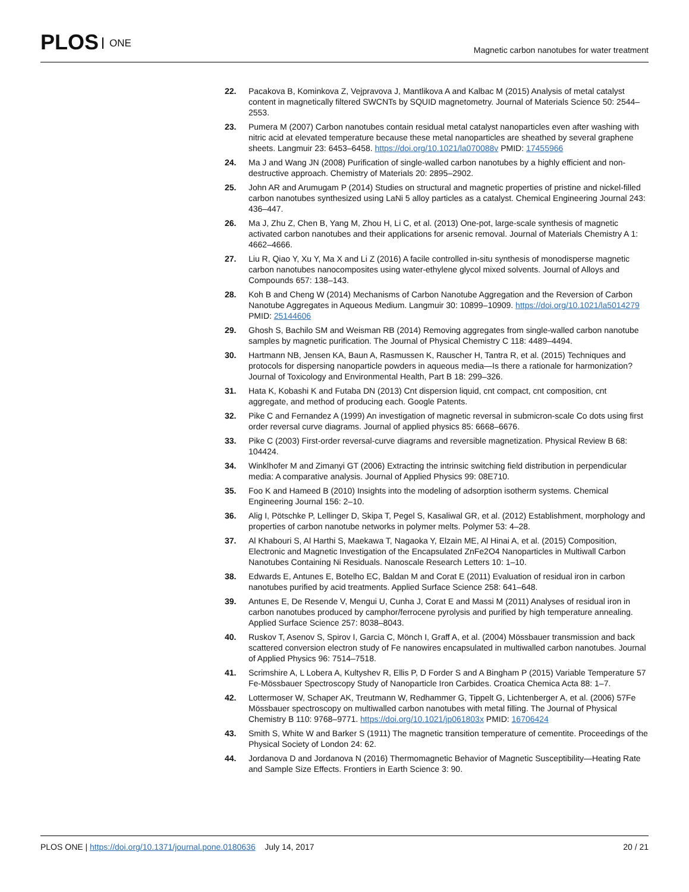PLOS ONE
Magnetic carbon nanotubes for water treatment
22. Pacakova B, Kominkova Z, Vejpravova J, Mantlikova A and Kalbac M (2015) Analysis of metal catalyst content in magnetically filtered SWCNTs by SQUID magnetometry. Journal of Materials Science 50: 2544–2553.
23. Pumera M (2007) Carbon nanotubes contain residual metal catalyst nanoparticles even after washing with nitric acid at elevated temperature because these metal nanoparticles are sheathed by several graphene sheets. Langmuir 23: 6453–6458. https://doi.org/10.1021/la070088v PMID: 17455966
24. Ma J and Wang JN (2008) Purification of single-walled carbon nanotubes by a highly efficient and non-destructive approach. Chemistry of Materials 20: 2895–2902.
25. John AR and Arumugam P (2014) Studies on structural and magnetic properties of pristine and nickel-filled carbon nanotubes synthesized using LaNi 5 alloy particles as a catalyst. Chemical Engineering Journal 243: 436–447.
26. Ma J, Zhu Z, Chen B, Yang M, Zhou H, Li C, et al. (2013) One-pot, large-scale synthesis of magnetic activated carbon nanotubes and their applications for arsenic removal. Journal of Materials Chemistry A 1: 4662–4666.
27. Liu R, Qiao Y, Xu Y, Ma X and Li Z (2016) A facile controlled in-situ synthesis of monodisperse magnetic carbon nanotubes nanocomposites using water-ethylene glycol mixed solvents. Journal of Alloys and Compounds 657: 138–143.
28. Koh B and Cheng W (2014) Mechanisms of Carbon Nanotube Aggregation and the Reversion of Carbon Nanotube Aggregates in Aqueous Medium. Langmuir 30: 10899–10909. https://doi.org/10.1021/la5014279 PMID: 25144606
29. Ghosh S, Bachilo SM and Weisman RB (2014) Removing aggregates from single-walled carbon nanotube samples by magnetic purification. The Journal of Physical Chemistry C 118: 4489–4494.
30. Hartmann NB, Jensen KA, Baun A, Rasmussen K, Rauscher H, Tantra R, et al. (2015) Techniques and protocols for dispersing nanoparticle powders in aqueous media—Is there a rationale for harmonization? Journal of Toxicology and Environmental Health, Part B 18: 299–326.
31. Hata K, Kobashi K and Futaba DN (2013) Cnt dispersion liquid, cnt compact, cnt composition, cnt aggregate, and method of producing each. Google Patents.
32. Pike C and Fernandez A (1999) An investigation of magnetic reversal in submicron-scale Co dots using first order reversal curve diagrams. Journal of applied physics 85: 6668–6676.
33. Pike C (2003) First-order reversal-curve diagrams and reversible magnetization. Physical Review B 68: 104424.
34. Winklhofer M and Zimanyi GT (2006) Extracting the intrinsic switching field distribution in perpendicular media: A comparative analysis. Journal of Applied Physics 99: 08E710.
35. Foo K and Hameed B (2010) Insights into the modeling of adsorption isotherm systems. Chemical Engineering Journal 156: 2–10.
36. Alig I, Pötschke P, Lellinger D, Skipa T, Pegel S, Kasaliwal GR, et al. (2012) Establishment, morphology and properties of carbon nanotube networks in polymer melts. Polymer 53: 4–28.
37. Al Khabouri S, Al Harthi S, Maekawa T, Nagaoka Y, Elzain ME, Al Hinai A, et al. (2015) Composition, Electronic and Magnetic Investigation of the Encapsulated ZnFe2O4 Nanoparticles in Multiwall Carbon Nanotubes Containing Ni Residuals. Nanoscale Research Letters 10: 1–10.
38. Edwards E, Antunes E, Botelho EC, Baldan M and Corat E (2011) Evaluation of residual iron in carbon nanotubes purified by acid treatments. Applied Surface Science 258: 641–648.
39. Antunes E, De Resende V, Mengui U, Cunha J, Corat E and Massi M (2011) Analyses of residual iron in carbon nanotubes produced by camphor/ferrocene pyrolysis and purified by high temperature annealing. Applied Surface Science 257: 8038–8043.
40. Ruskov T, Asenov S, Spirov I, Garcia C, Mönch I, Graff A, et al. (2004) Mössbauer transmission and back scattered conversion electron study of Fe nanowires encapsulated in multiwalled carbon nanotubes. Journal of Applied Physics 96: 7514–7518.
41. Scrimshire A, L Lobera A, Kultyshev R, Ellis P, D Forder S and A Bingham P (2015) Variable Temperature 57 Fe-Mössbauer Spectroscopy Study of Nanoparticle Iron Carbides. Croatica Chemica Acta 88: 1–7.
42. Lottermoser W, Schaper AK, Treutmann W, Redhammer G, Tippelt G, Lichtenberger A, et al. (2006) 57Fe Mössbauer spectroscopy on multiwalled carbon nanotubes with metal filling. The Journal of Physical Chemistry B 110: 9768–9771. https://doi.org/10.1021/jp061803x PMID: 16706424
43. Smith S, White W and Barker S (1911) The magnetic transition temperature of cementite. Proceedings of the Physical Society of London 24: 62.
44. Jordanova D and Jordanova N (2016) Thermomagnetic Behavior of Magnetic Susceptibility—Heating Rate and Sample Size Effects. Frontiers in Earth Science 3: 90.
PLOS ONE | https://doi.org/10.1371/journal.pone.0180636 July 14, 2017
20 / 21